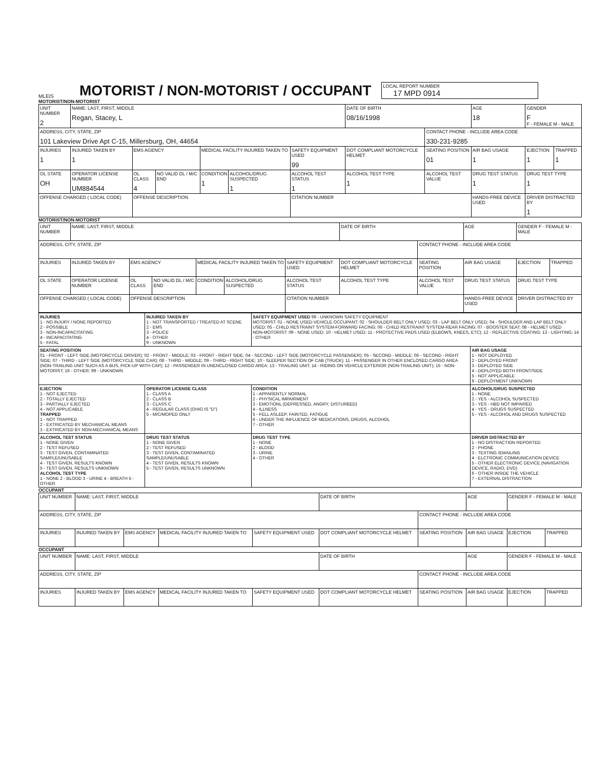MLEIS
MOTORIST / NON-MOTORIST / OCCUPANT
LOCAL REPORT NUMBER
17 MPD 0914
MOTORIST/NON-MOTORIST
| UNIT NUMBER 2 | NAME: LAST, FIRST, MIDDLE Regan, Stacey, L | | | | | | DATE OF BIRTH 08/16/1998 | | AGE 18 | GENDER F F - FEMALE M - MALE | |
| ADDRESS, CITY, STATE, ZIP 101 Lakeview Drive Apt C-15, Millersburg, OH, 44654 | | | | | | | | CONTACT PHONE - INCLUDE AREA CODE 330-231-9285 | | | |
| INJURIES 1 | INJURED TAKEN BY 1 | EMS AGENCY | | MEDICAL FACILITY INJURED TAKEN TO | | SAFETY EQUIPMENT USED 99 | DOT COMPLIANT MOTORCYCLE HELMET | SEATING POSITION 01 | AIR BAG USAGE 1 | EJECTION 1 | TRAPPED 1 |
| OL STATE OH | OPERATOR LICENSE NUMBER UM884544 | OL CLASS 4 | NO VALID DL / M/C END | CONDITION 1 | ALCOHOL/DRUG SUSPECTED 1 | ALCOHOL TEST STATUS 1 | ALCOHOL TEST TYPE 1 | ALCOHOL TEST VALUE | DRUG TEST STATUS 1 | DRUG TEST TYPE 1 | |
| OFFENSE CHARGED ( LOCAL CODE) | | OFFENSE DESCRIPTION | | | | CITATION NUMBER | | | HANDS-FREE DEVICE USED | DRIVER DISTRACTED BY 1 | |
MOTORIST/NON-MOTORIST
| UNIT NUMBER | NAME: LAST, FIRST, MIDDLE | | | | | | DATE OF BIRTH | | AGE | GENDER F - FEMALE M - MALE | |
| ADDRESS, CITY, STATE, ZIP | | | | | | | | CONTACT PHONE - INCLUDE AREA CODE | | | |
| INJURIES | INJURED TAKEN BY | EMS AGENCY | | MEDICAL FACILITY INJURED TAKEN TO | | SAFETY EQUIPMENT USED | DOT COMPLIANT MOTORCYCLE HELMET | SEATING POSITION | AIR BAG USAGE | EJECTION | TRAPPED |
| OL STATE | OPERATOR LICENSE NUMBER | OL CLASS | NO VALID DL / M/C END | CONDITION | ALCOHOL/DRUG SUSPECTED | ALCOHOL TEST STATUS | ALCOHOL TEST TYPE | ALCOHOL TEST VALUE | DRUG TEST STATUS | DRUG TEST TYPE | |
| OFFENSE CHARGED ( LOCAL CODE) | | OFFENSE DESCRIPTION | | | | CITATION NUMBER | | | HANDS-FREE DEVICE USED | DRIVER DISTRACTED BY | |
| INJURIES 1 - NO INJURY / NONE REPORTED 2 - POSSIBLE 3 - NON-INCAPACITATING 4 - INCAPACITATING 5 - FATAL | INJURED TAKEN BY 1 - NOT TRANSPORTED / TREATED AT SCENE 2 - EMS 3 - POLICE 4 - OTHER 9 - UNKNOWN | SAFETY EQUIPMENT USED 99 - UNKNOWN SAFETY EQUIPMENT MOTORIST: 01 - NONE USED-VEHICLE OCCUPANT; 02 - SHOULDER BELT ONLY USED; 03 - LAP BELT ONLY USED; 04 - SHOULDER AND LAP BELT ONLY USED; 05 - CHILD RESTRAINT SYSTEM-FORWARD FACING; 06 - CHILD RESTRAINT SYSTEM-REAR FACING; 07 - BOOSTER SEAT; 08 - HELMET USED NON-MOTORIST: 09 - NONE USED; 10 - HELMET USED; 11 - PROTECTIVE PADS USED (ELBOWS, KNEES, ETC); 12 - REFLECTIVE COATING; 13 - LIGHTING; 14 - OTHER | |
| SEATING POSITION 01 - FRONT - LEFT SIDE (MOTORCYCLE DRIVER); 02 - FRONT - MIDDLE; 03 - FRONT - RIGHT SIDE; 04 - SECOND - LEFT SIDE (MOTORCYCLE PASSENGER); 05 - SECOND - MIDDLE; 06 - SECOND - RIGHT SIDE; 07 - THIRD - LEFT SIDE (MOTORCYCLE SIDE CAR); 08 - THIRD - MIDDLE; 09 - THIRD - RIGHT SIDE; 10 - SLEEPER SECTION OF CAB (TRUCK); 11 - PASSENGER IN OTHER ENCLOSED CARGO AREA (NON-TRAILING UNIT SUCH AS A BUS, PICK-UP WITH CAP); 12 - PASSENGER IN UNENCLOSED CARGO AREA; 13 - TRAILING UNIT; 14 - RIDING ON VEHICLE EXTERIOR (NON-TRAILING UNIT); 15 - NON-MOTORIST; 16 - OTHER; 99 - UNKNOWN | | | AIR BAG USAGE 1 - NOT DEPLOYED 2 - DEPLOYED FRONT 3 - DEPLOYED SIDE 4 - DEPLOYED BOTH FRONT/SIDE 5 - NOT APPLICABLE 9 - DEPLOYMENT UNKNOWN |
| EJECTION 1 - NOT EJECTED 2 - TOTALLY EJECTED 3 - PARTIALLY EJECTED 4 - NOT APPLICABLE TRAPPED 1 - NOT TRAPPED 2 - EXTRICATED BY MECHANICAL MEANS 3 - EXTRICATED BY NON-MECHANICAL MEANS | OPERATOR LICENSE CLASS 1 - CLASS A 2 - CLASS B 3 - CLASS C 4 - REGULAR CLASS (OHIO IS "D") 5 - M/C/MOPED ONLY | CONDITION 1 - APPARENTLY NORMAL 2 - PHYSICAL IMPAIRMENT 3 - EMOTIONL (DEPRESSED, ANGRY, DISTURBED) 4 - ILLNESS 5 - FELL ASLEEP, FAINTED, FATIGUE 6 - UNDER THE INFLUENCE OF MEDICATIONS, DRUGS, ALCOHOL 7 - OTHER | ALCOHOL/DRUG SUSPECTED 1 - NONE 2 - YES - ALCOHOL SUSPECTED 3 - YES - HBD NOT IMPAIRED 4 - YES - DRUGS SUSPECTED 5 - YES - ALCOHOL AND DRUGS SUSPECTED |
| ALCOHOL TEST STATUS 1 - NONE GIVEN 2 - TEST REFUSED 3 - TEST GIVEN, CONTAMINATED SAMPLE/UNUSABLE 4 - TEST GIVEN, RESULTS KNOWN 5 - TEST GIVEN, RESULTS UNKNOWN ALCOHOL TEST TYPE 1 - NONE 2 - BLOOD 3 - URINE 4 - BREATH 5 - OTHER | DRUG TEST STATUS 1 - NONE GIVEN 2 - TEST REFUSED 3 - TEST GIVEN, CONTAMINATED SAMPLE/UNUSABLE 4 - TEST GIVEN, RESULTS KNOWN 5 - TEST GIVEN, RESULTS UNKNOWN | DRUG TEST TYPE 1 - NONE 2 - BLOOD 3 - URINE 4 - OTHER | DRIVER DISTRACTED BY 1 - NO DISTRACTION REPORTED 2 - PHONE 3 - TEXTING /EMAILING 4 - ELCTRONIC COMMUNICATION DEVICE 5 - OTHER ELECTRONIC DEVICE (NAVIGATION DEVICE, RADIO, DVD) 6 - OTHER INSIDE THE VEHICLE 7 - EXTERNAL DISTRACTION |
OCCUPANT
| UNIT NUMBER | NAME: LAST, FIRST, MIDDLE | | | | DATE OF BIRTH | | AGE | GENDER F - FEMALE M - MALE | |
| ADDRESS, CITY, STATE, ZIP | | | | | | CONTACT PHONE - INCLUDE AREA CODE | | | |
| INJURIES | INJURED TAKEN BY | EMS AGENCY | MEDICAL FACILITY INJURED TAKEN TO | SAFETY EQUIPMENT USED | DOT COMPLIANT MOTORCYCLE HELMET | SEATING POSITION | AIR BAG USAGE | EJECTION | TRAPPED |
OCCUPANT
| UNIT NUMBER | NAME: LAST, FIRST, MIDDLE | | | | DATE OF BIRTH | | AGE | GENDER F - FEMALE M - MALE | |
| ADDRESS, CITY, STATE, ZIP | | | | | | CONTACT PHONE - INCLUDE AREA CODE | | | |
| INJURIES | INJURED TAKEN BY | EMS AGENCY | MEDICAL FACILITY INJURED TAKEN TO | SAFETY EQUIPMENT USED | DOT COMPLIANT MOTORCYCLE HELMET | SEATING POSITION | AIR BAG USAGE | EJECTION | TRAPPED |